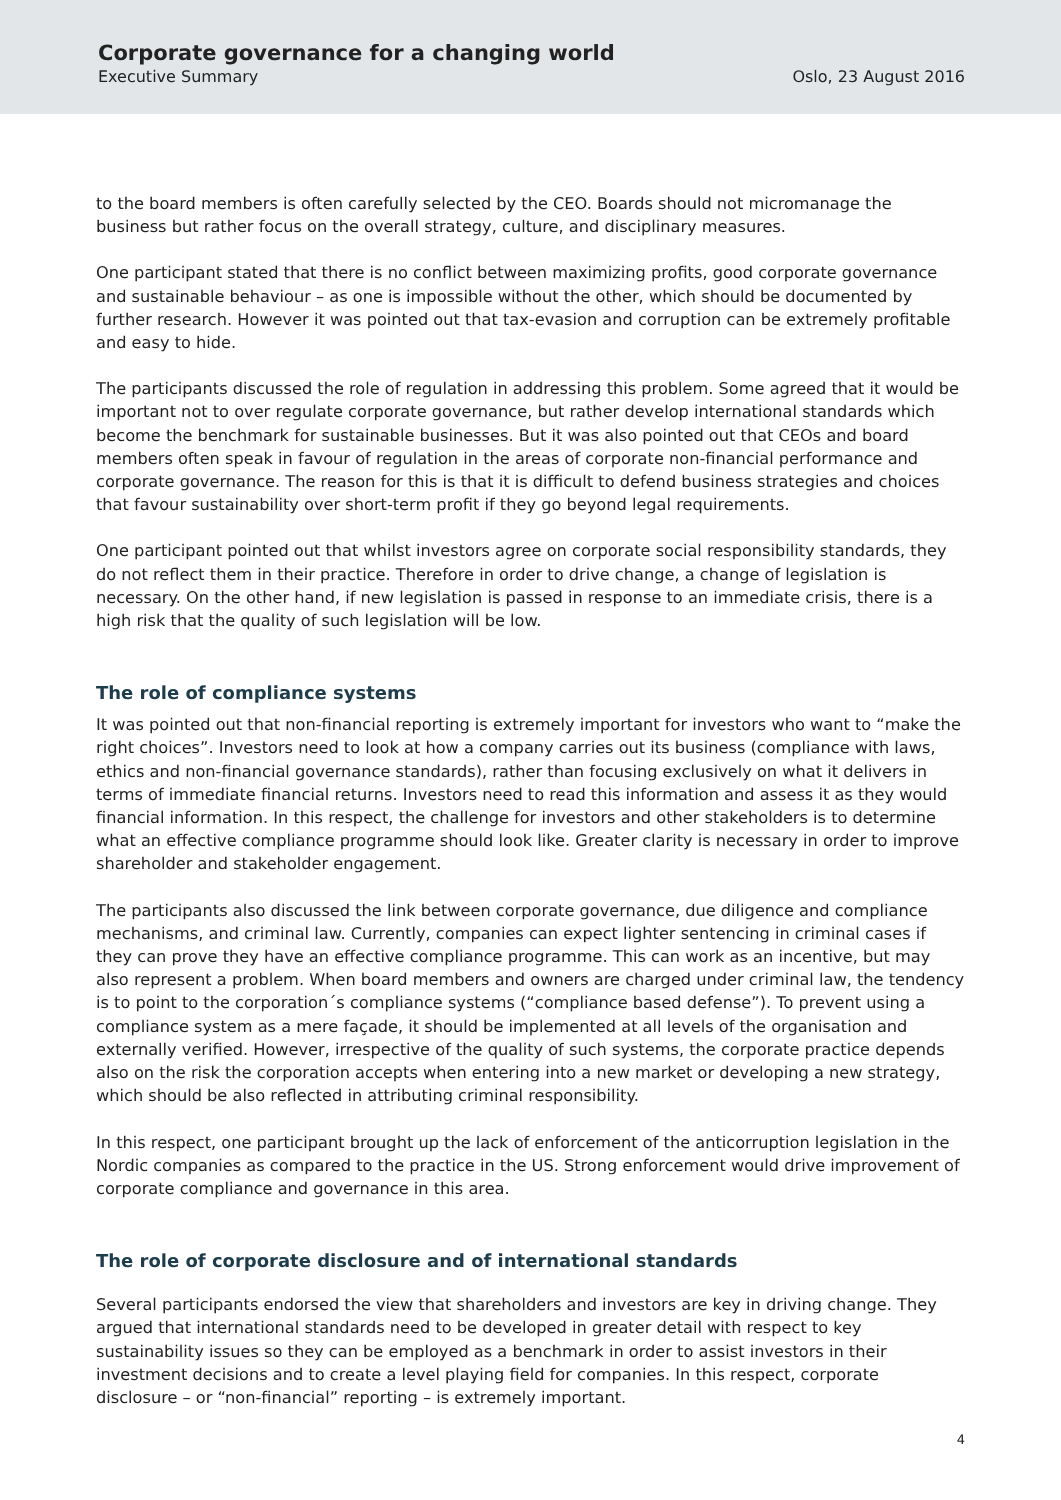Corporate governance for a changing world
Executive Summary Oslo, 23 August 2016
to the board members is often carefully selected by the CEO. Boards should not micromanage the business but rather focus on the overall strategy, culture, and disciplinary measures.
One participant stated that there is no conflict between maximizing profits, good corporate governance and sustainable behaviour – as one is impossible without the other, which should be documented by further research. However it was pointed out that tax-evasion and corruption can be extremely profitable and easy to hide.
The participants discussed the role of regulation in addressing this problem. Some agreed that it would be important not to over regulate corporate governance, but rather develop international standards which become the benchmark for sustainable businesses. But it was also pointed out that CEOs and board members often speak in favour of regulation in the areas of corporate non-financial performance and corporate governance. The reason for this is that it is difficult to defend business strategies and choices that favour sustainability over short-term profit if they go beyond legal requirements.
One participant pointed out that whilst investors agree on corporate social responsibility standards, they do not reflect them in their practice. Therefore in order to drive change, a change of legislation is necessary. On the other hand, if new legislation is passed in response to an immediate crisis, there is a high risk that the quality of such legislation will be low.
The role of compliance systems
It was pointed out that non-financial reporting is extremely important for investors who want to “make the right choices”. Investors need to look at how a company carries out its business (compliance with laws, ethics and non-financial governance standards), rather than focusing exclusively on what it delivers in terms of immediate financial returns. Investors need to read this information and assess it as they would financial information. In this respect, the challenge for investors and other stakeholders is to determine what an effective compliance programme should look like. Greater clarity is necessary in order to improve shareholder and stakeholder engagement.
The participants also discussed the link between corporate governance, due diligence and compliance mechanisms, and criminal law. Currently, companies can expect lighter sentencing in criminal cases if they can prove they have an effective compliance programme. This can work as an incentive, but may also represent a problem. When board members and owners are charged under criminal law, the tendency is to point to the corporation´s compliance systems (“compliance based defense”). To prevent using a compliance system as a mere façade, it should be implemented at all levels of the organisation and externally verified. However, irrespective of the quality of such systems, the corporate practice depends also on the risk the corporation accepts when entering into a new market or developing a new strategy, which should be also reflected in attributing criminal responsibility.
In this respect, one participant brought up the lack of enforcement of the anticorruption legislation in the Nordic companies as compared to the practice in the US. Strong enforcement would drive improvement of corporate compliance and governance in this area.
The role of corporate disclosure and of international standards
Several participants endorsed the view that shareholders and investors are key in driving change. They argued that international standards need to be developed in greater detail with respect to key sustainability issues so they can be employed as a benchmark in order to assist investors in their investment decisions and to create a level playing field for companies. In this respect, corporate disclosure – or “non-financial” reporting – is extremely important.
4